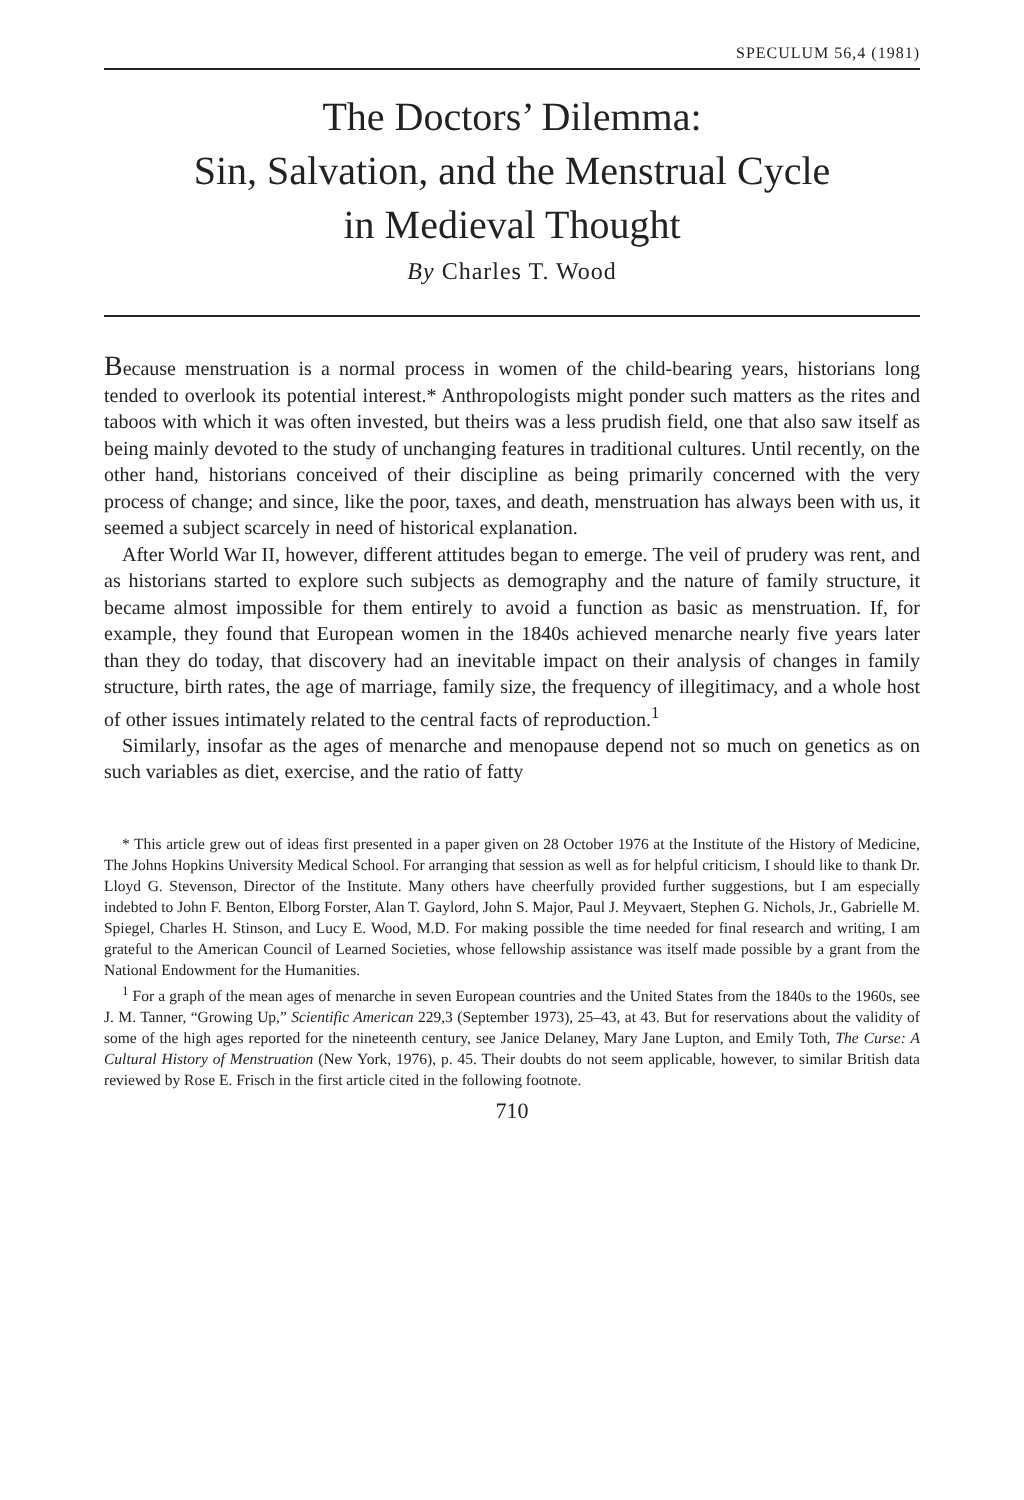SPECULUM 56,4 (1981)
The Doctors’ Dilemma:
Sin, Salvation, and the Menstrual Cycle
in Medieval Thought
By Charles T. Wood
Because menstruation is a normal process in women of the child-bearing years, historians long tended to overlook its potential interest.* Anthropologists might ponder such matters as the rites and taboos with which it was often invested, but theirs was a less prudish field, one that also saw itself as being mainly devoted to the study of unchanging features in traditional cultures. Until recently, on the other hand, historians conceived of their discipline as being primarily concerned with the very process of change; and since, like the poor, taxes, and death, menstruation has always been with us, it seemed a subject scarcely in need of historical explanation.
After World War II, however, different attitudes began to emerge. The veil of prudery was rent, and as historians started to explore such subjects as demography and the nature of family structure, it became almost impossible for them entirely to avoid a function as basic as menstruation. If, for example, they found that European women in the 1840s achieved menarche nearly five years later than they do today, that discovery had an inevitable impact on their analysis of changes in family structure, birth rates, the age of marriage, family size, the frequency of illegitimacy, and a whole host of other issues intimately related to the central facts of reproduction.<sup>1</sup>
Similarly, insofar as the ages of menarche and menopause depend not so much on genetics as on such variables as diet, exercise, and the ratio of fatty
* This article grew out of ideas first presented in a paper given on 28 October 1976 at the Institute of the History of Medicine, The Johns Hopkins University Medical School. For arranging that session as well as for helpful criticism, I should like to thank Dr. Lloyd G. Stevenson, Director of the Institute. Many others have cheerfully provided further suggestions, but I am especially indebted to John F. Benton, Elborg Forster, Alan T. Gaylord, John S. Major, Paul J. Meyvaert, Stephen G. Nichols, Jr., Gabrielle M. Spiegel, Charles H. Stinson, and Lucy E. Wood, M.D. For making possible the time needed for final research and writing, I am grateful to the American Council of Learned Societies, whose fellowship assistance was itself made possible by a grant from the National Endowment for the Humanities.
<sup>1</sup> For a graph of the mean ages of menarche in seven European countries and the United States from the 1840s to the 1960s, see J. M. Tanner, “Growing Up,” Scientific American 229,3 (September 1973), 25–43, at 43. But for reservations about the validity of some of the high ages reported for the nineteenth century, see Janice Delaney, Mary Jane Lupton, and Emily Toth, The Curse: A Cultural History of Menstruation (New York, 1976), p. 45. Their doubts do not seem applicable, however, to similar British data reviewed by Rose E. Frisch in the first article cited in the following footnote.
710